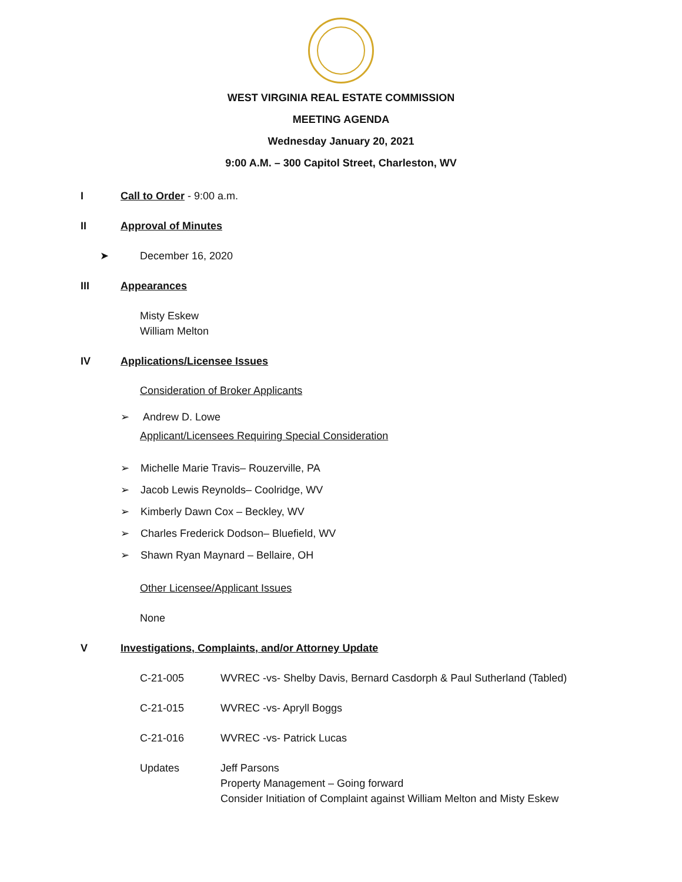WEST VIRGINIA REAL ESTATE COMMISSION
MEETING AGENDA
Wednesday January 20, 2021
9:00 A.M. – 300 Capitol Street, Charleston, WV
I Call to Order - 9:00 a.m.
II Approval of Minutes
➤ December 16, 2020
III Appearances
Misty Eskew
William Melton
IV Applications/Licensee Issues
Consideration of Broker Applicants
➢ Andrew D. Lowe
Applicant/Licensees Requiring Special Consideration
➢ Michelle Marie Travis– Rouzerville, PA
➢ Jacob Lewis Reynolds– Coolridge, WV
➢ Kimberly Dawn Cox – Beckley, WV
➢ Charles Frederick Dodson– Bluefield, WV
➢ Shawn Ryan Maynard – Bellaire, OH
Other Licensee/Applicant Issues
None
V Investigations, Complaints, and/or Attorney Update
C-21-005 WVREC -vs- Shelby Davis, Bernard Casdorph & Paul Sutherland (Tabled)
C-21-015 WVREC -vs- Apryll Boggs
C-21-016 WVREC -vs- Patrick Lucas
Updates Jeff Parsons
Property Management – Going forward
Consider Initiation of Complaint against William Melton and Misty Eskew